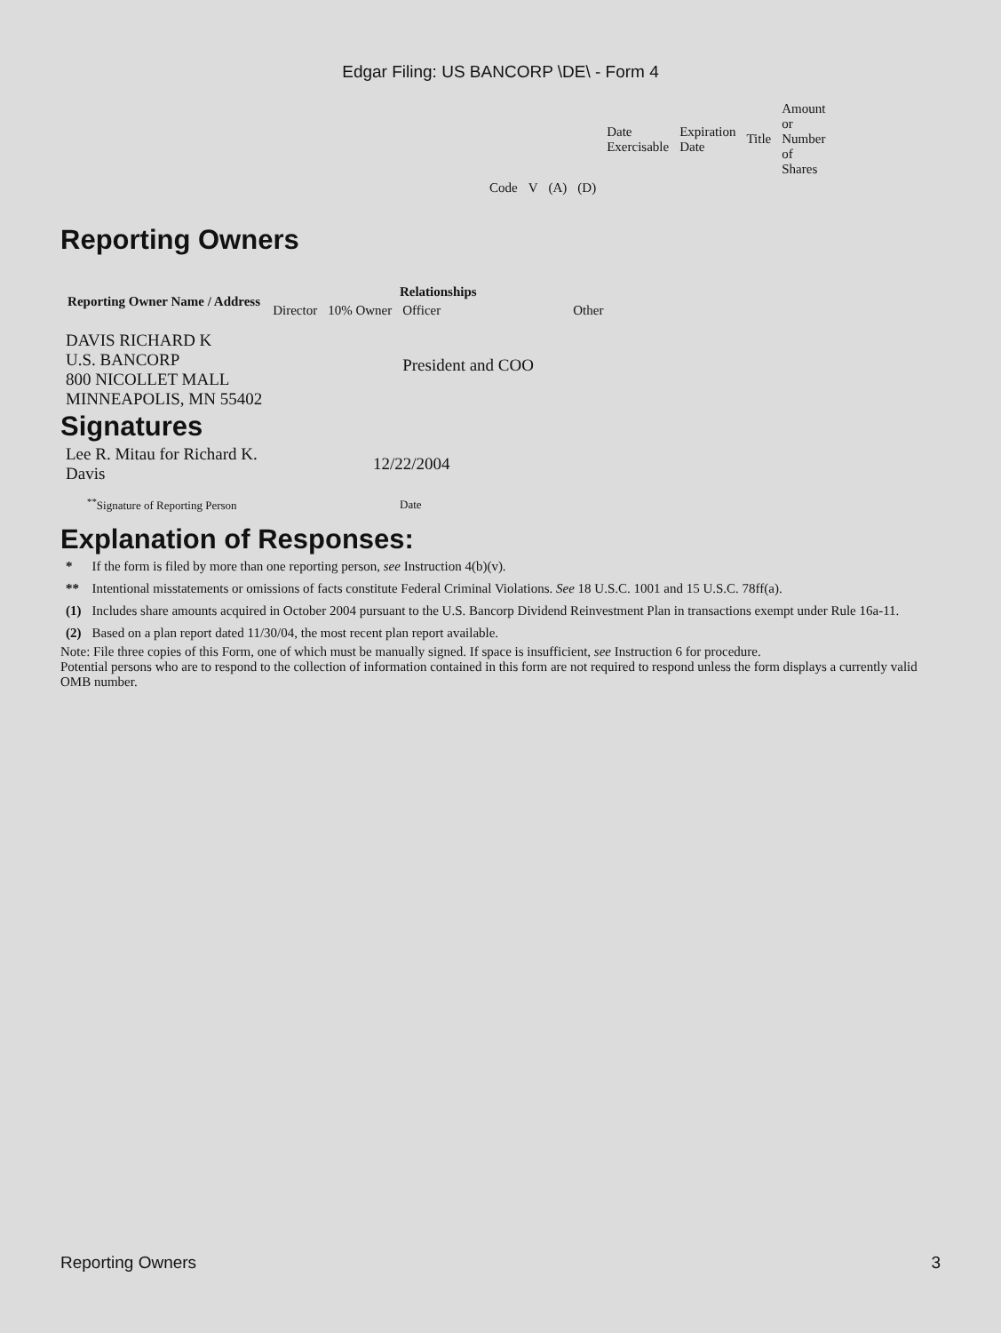Edgar Filing: US BANCORP \DE\ - Form 4
| | | | | Date Exercisable | Expiration Date | Title | Amount or Number of Shares |
| Code | V | (A) | (D) | | | | |
Reporting Owners
| Reporting Owner Name / Address | Relationships | | | |
| --- | --- | --- | --- | --- |
| | Director | 10% Owner | Officer | Other |
| DAVIS RICHARD K U.S. BANCORP 800 NICOLLET MALL MINNEAPOLIS, MN 55402 | | | President and COO | |
Signatures
| Lee R. Mitau for Richard K. Davis | 12/22/2004 |
| <sup>**</sup> Signature of Reporting Person | Date |
Explanation of Responses:
| * | If the form is filed by more than one reporting person, see Instruction 4(b)(v). |
| ** | Intentional misstatements or omissions of facts constitute Federal Criminal Violations. See 18 U.S.C. 1001 and 15 U.S.C. 78ff(a). |
| (1) | Includes share amounts acquired in October 2004 pursuant to the U.S. Bancorp Dividend Reinvestment Plan in transactions exempt under Rule 16a-11. |
| (2) | Based on a plan report dated 11/30/04, the most recent plan report available. |
Note: File three copies of this Form, one of which must be manually signed. If space is insufficient, see Instruction 6 for procedure.
Potential persons who are to respond to the collection of information contained in this form are not required to respond unless the form displays a currently valid OMB number.
Reporting Owners 3